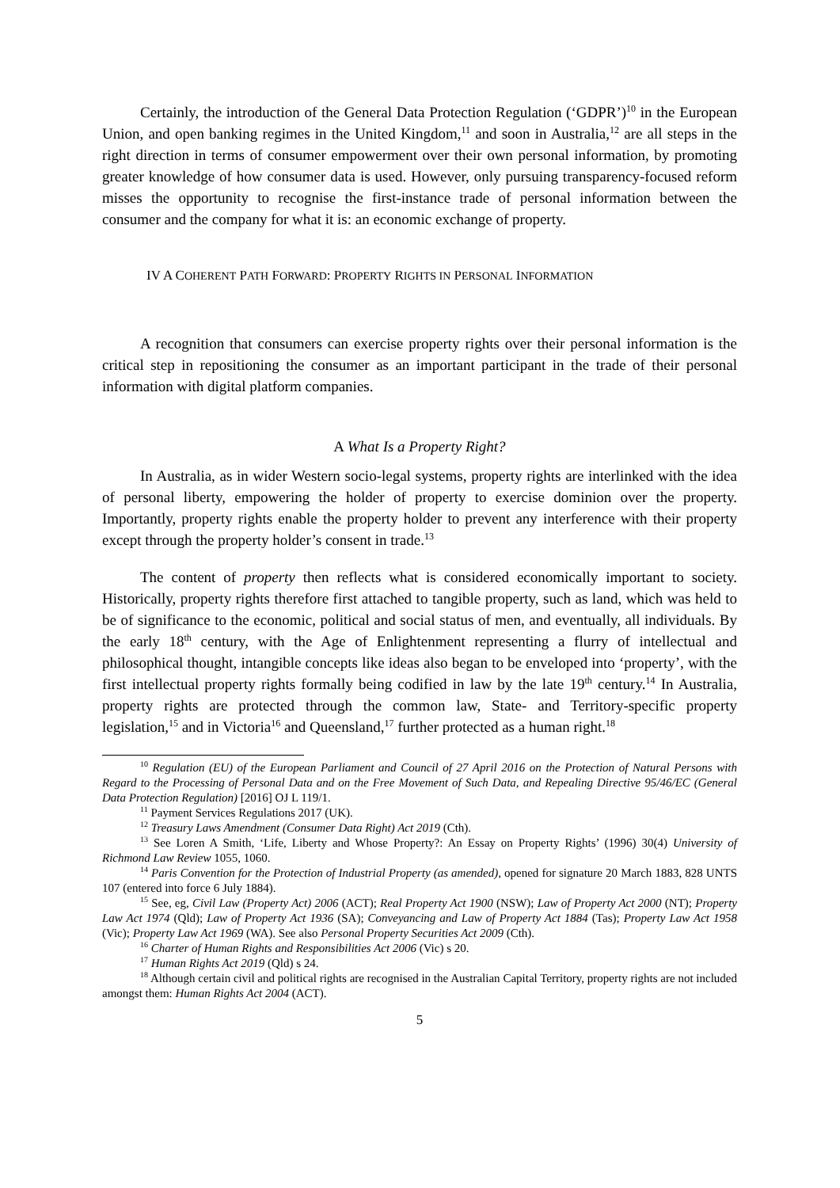Certainly, the introduction of the General Data Protection Regulation (‘GDPR’)<sup>10</sup> in the European Union, and open banking regimes in the United Kingdom,<sup>11</sup> and soon in Australia,<sup>12</sup> are all steps in the right direction in terms of consumer empowerment over their own personal information, by promoting greater knowledge of how consumer data is used. However, only pursuing transparency-focused reform misses the opportunity to recognise the first-instance trade of personal information between the consumer and the company for what it is: an economic exchange of property.
IV A COHERENT PATH FORWARD: PROPERTY RIGHTS IN PERSONAL INFORMATION
A recognition that consumers can exercise property rights over their personal information is the critical step in repositioning the consumer as an important participant in the trade of their personal information with digital platform companies.
A What Is a Property Right?
In Australia, as in wider Western socio-legal systems, property rights are interlinked with the idea of personal liberty, empowering the holder of property to exercise dominion over the property. Importantly, property rights enable the property holder to prevent any interference with their property except through the property holder’s consent in trade.<sup>13</sup>
The content of property then reflects what is considered economically important to society. Historically, property rights therefore first attached to tangible property, such as land, which was held to be of significance to the economic, political and social status of men, and eventually, all individuals. By the early 18<sup>th</sup> century, with the Age of Enlightenment representing a flurry of intellectual and philosophical thought, intangible concepts like ideas also began to be enveloped into ‘property’, with the first intellectual property rights formally being codified in law by the late 19<sup>th</sup> century.<sup>14</sup> In Australia, property rights are protected through the common law, State- and Territory-specific property legislation,<sup>15</sup> and in Victoria<sup>16</sup> and Queensland,<sup>17</sup> further protected as a human right.<sup>18</sup>
<sup>10</sup> Regulation (EU) of the European Parliament and Council of 27 April 2016 on the Protection of Natural Persons with Regard to the Processing of Personal Data and on the Free Movement of Such Data, and Repealing Directive 95/46/EC (General Data Protection Regulation) [2016] OJ L 119/1.
<sup>11</sup> Payment Services Regulations 2017 (UK).
<sup>12</sup> Treasury Laws Amendment (Consumer Data Right) Act 2019 (Cth).
<sup>13</sup> See Loren A Smith, ‘Life, Liberty and Whose Property?: An Essay on Property Rights’ (1996) 30(4) University of Richmond Law Review 1055, 1060.
<sup>14</sup> Paris Convention for the Protection of Industrial Property (as amended), opened for signature 20 March 1883, 828 UNTS 107 (entered into force 6 July 1884).
<sup>15</sup> See, eg, Civil Law (Property Act) 2006 (ACT); Real Property Act 1900 (NSW); Law of Property Act 2000 (NT); Property Law Act 1974 (Qld); Law of Property Act 1936 (SA); Conveyancing and Law of Property Act 1884 (Tas); Property Law Act 1958 (Vic); Property Law Act 1969 (WA). See also Personal Property Securities Act 2009 (Cth).
<sup>16</sup> Charter of Human Rights and Responsibilities Act 2006 (Vic) s 20.
<sup>17</sup> Human Rights Act 2019 (Qld) s 24.
<sup>18</sup> Although certain civil and political rights are recognised in the Australian Capital Territory, property rights are not included amongst them: Human Rights Act 2004 (ACT).
5